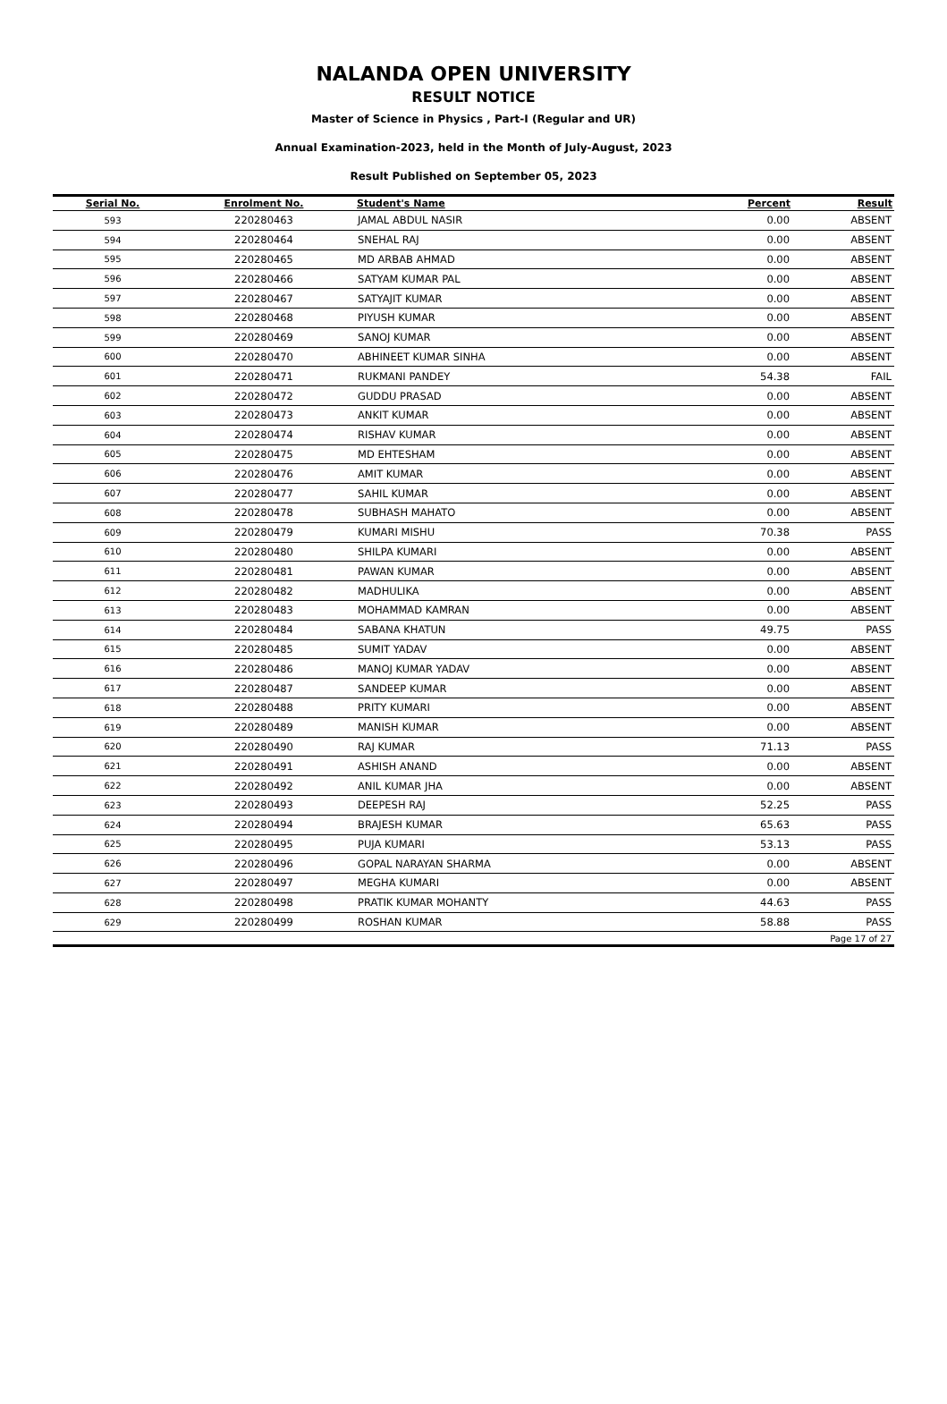NALANDA OPEN UNIVERSITY
RESULT NOTICE
Master of Science in Physics , Part-I (Regular and UR)
Annual Examination-2023, held in the Month of July-August, 2023
Result Published on September 05, 2023
| Serial No. | Enrolment No. | Student's Name | Percent | Result |
| --- | --- | --- | --- | --- |
| 593 | 220280463 | JAMAL ABDUL NASIR | 0.00 | ABSENT |
| 594 | 220280464 | SNEHAL RAJ | 0.00 | ABSENT |
| 595 | 220280465 | MD ARBAB AHMAD | 0.00 | ABSENT |
| 596 | 220280466 | SATYAM KUMAR PAL | 0.00 | ABSENT |
| 597 | 220280467 | SATYAJIT KUMAR | 0.00 | ABSENT |
| 598 | 220280468 | PIYUSH KUMAR | 0.00 | ABSENT |
| 599 | 220280469 | SANOJ KUMAR | 0.00 | ABSENT |
| 600 | 220280470 | ABHINEET KUMAR SINHA | 0.00 | ABSENT |
| 601 | 220280471 | RUKMANI PANDEY | 54.38 | FAIL |
| 602 | 220280472 | GUDDU PRASAD | 0.00 | ABSENT |
| 603 | 220280473 | ANKIT KUMAR | 0.00 | ABSENT |
| 604 | 220280474 | RISHAV KUMAR | 0.00 | ABSENT |
| 605 | 220280475 | MD EHTESHAM | 0.00 | ABSENT |
| 606 | 220280476 | AMIT KUMAR | 0.00 | ABSENT |
| 607 | 220280477 | SAHIL KUMAR | 0.00 | ABSENT |
| 608 | 220280478 | SUBHASH MAHATO | 0.00 | ABSENT |
| 609 | 220280479 | KUMARI MISHU | 70.38 | PASS |
| 610 | 220280480 | SHILPA KUMARI | 0.00 | ABSENT |
| 611 | 220280481 | PAWAN KUMAR | 0.00 | ABSENT |
| 612 | 220280482 | MADHULIKA | 0.00 | ABSENT |
| 613 | 220280483 | MOHAMMAD KAMRAN | 0.00 | ABSENT |
| 614 | 220280484 | SABANA KHATUN | 49.75 | PASS |
| 615 | 220280485 | SUMIT YADAV | 0.00 | ABSENT |
| 616 | 220280486 | MANOJ KUMAR YADAV | 0.00 | ABSENT |
| 617 | 220280487 | SANDEEP KUMAR | 0.00 | ABSENT |
| 618 | 220280488 | PRITY KUMARI | 0.00 | ABSENT |
| 619 | 220280489 | MANISH KUMAR | 0.00 | ABSENT |
| 620 | 220280490 | RAJ KUMAR | 71.13 | PASS |
| 621 | 220280491 | ASHISH ANAND | 0.00 | ABSENT |
| 622 | 220280492 | ANIL KUMAR JHA | 0.00 | ABSENT |
| 623 | 220280493 | DEEPESH RAJ | 52.25 | PASS |
| 624 | 220280494 | BRAJESH KUMAR | 65.63 | PASS |
| 625 | 220280495 | PUJA KUMARI | 53.13 | PASS |
| 626 | 220280496 | GOPAL NARAYAN SHARMA | 0.00 | ABSENT |
| 627 | 220280497 | MEGHA KUMARI | 0.00 | ABSENT |
| 628 | 220280498 | PRATIK KUMAR MOHANTY | 44.63 | PASS |
| 629 | 220280499 | ROSHAN KUMAR | 58.88 | PASS |
| Page 17 of 27 | | | | |